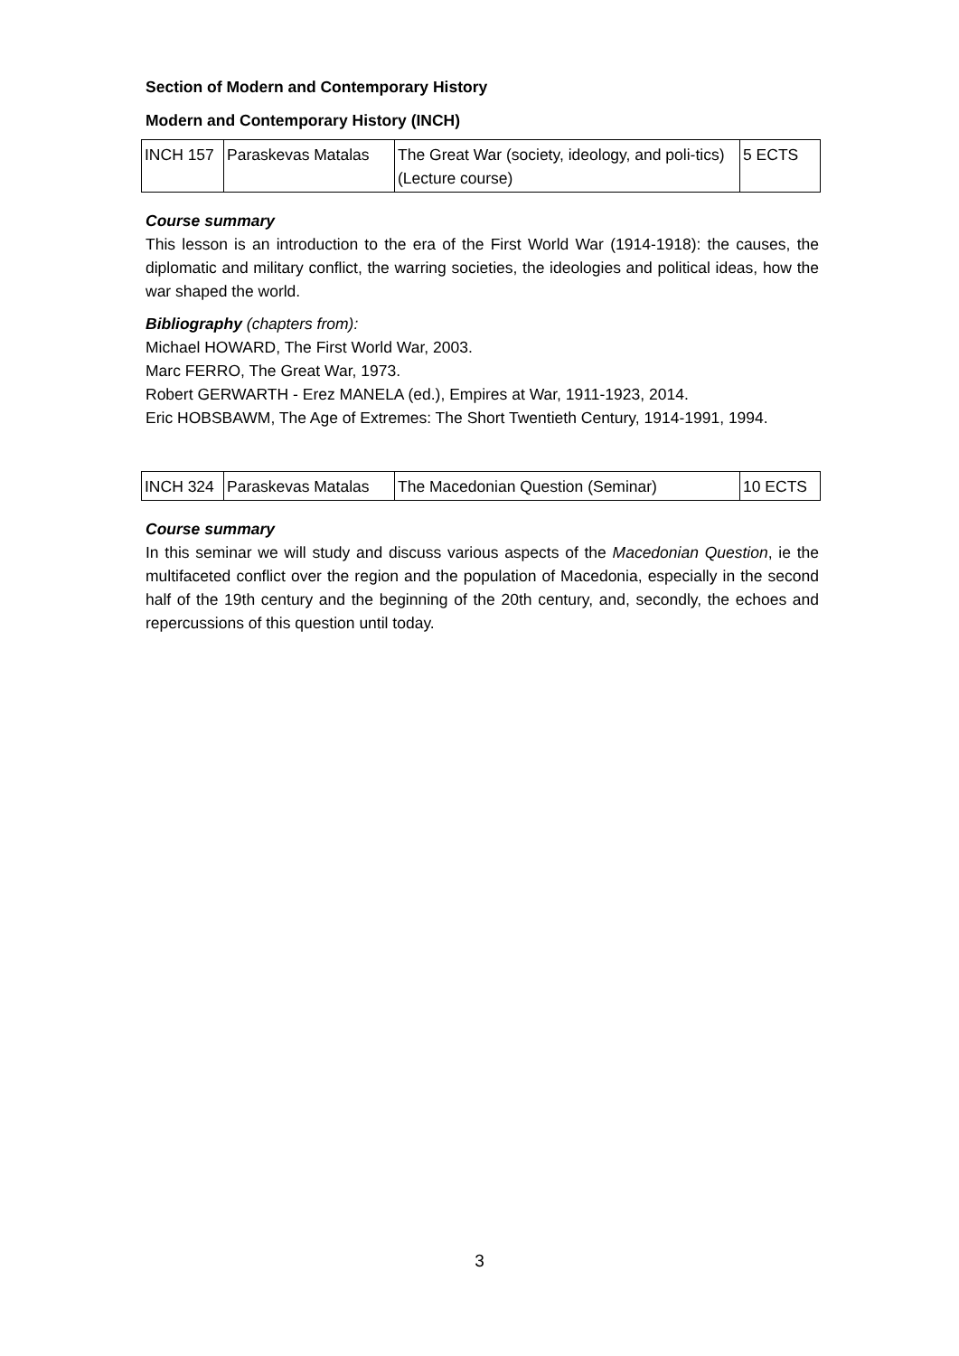Section of Modern and Contemporary History
Modern and Contemporary History (INCH)
| INCH 157 | Paraskevas Matalas | The Great War (society, ideology, and poli-tics) (Lecture course) | 5 ECTS |
Course summary
This lesson is an introduction to the era of the First World War (1914-1918): the causes, the diplomatic and military conflict, the warring societies, the ideologies and political ideas, how the war shaped the world.
Bibliography (chapters from):
Michael HOWARD, The First World War, 2003.
Marc FERRO, The Great War, 1973.
Robert GERWARTH - Erez MANELA (ed.), Empires at War, 1911-1923, 2014.
Eric HOBSBAWM, The Age of Extremes: The Short Twentieth Century, 1914-1991, 1994.
| INCH 324 | Paraskevas Matalas | The Macedonian Question (Seminar) | 10 ECTS |
Course summary
In this seminar we will study and discuss various aspects of the Macedonian Question, ie the multifaceted conflict over the region and the population of Macedonia, especially in the second half of the 19th century and the beginning of the 20th century, and, secondly, the echoes and repercussions of this question until today.
3